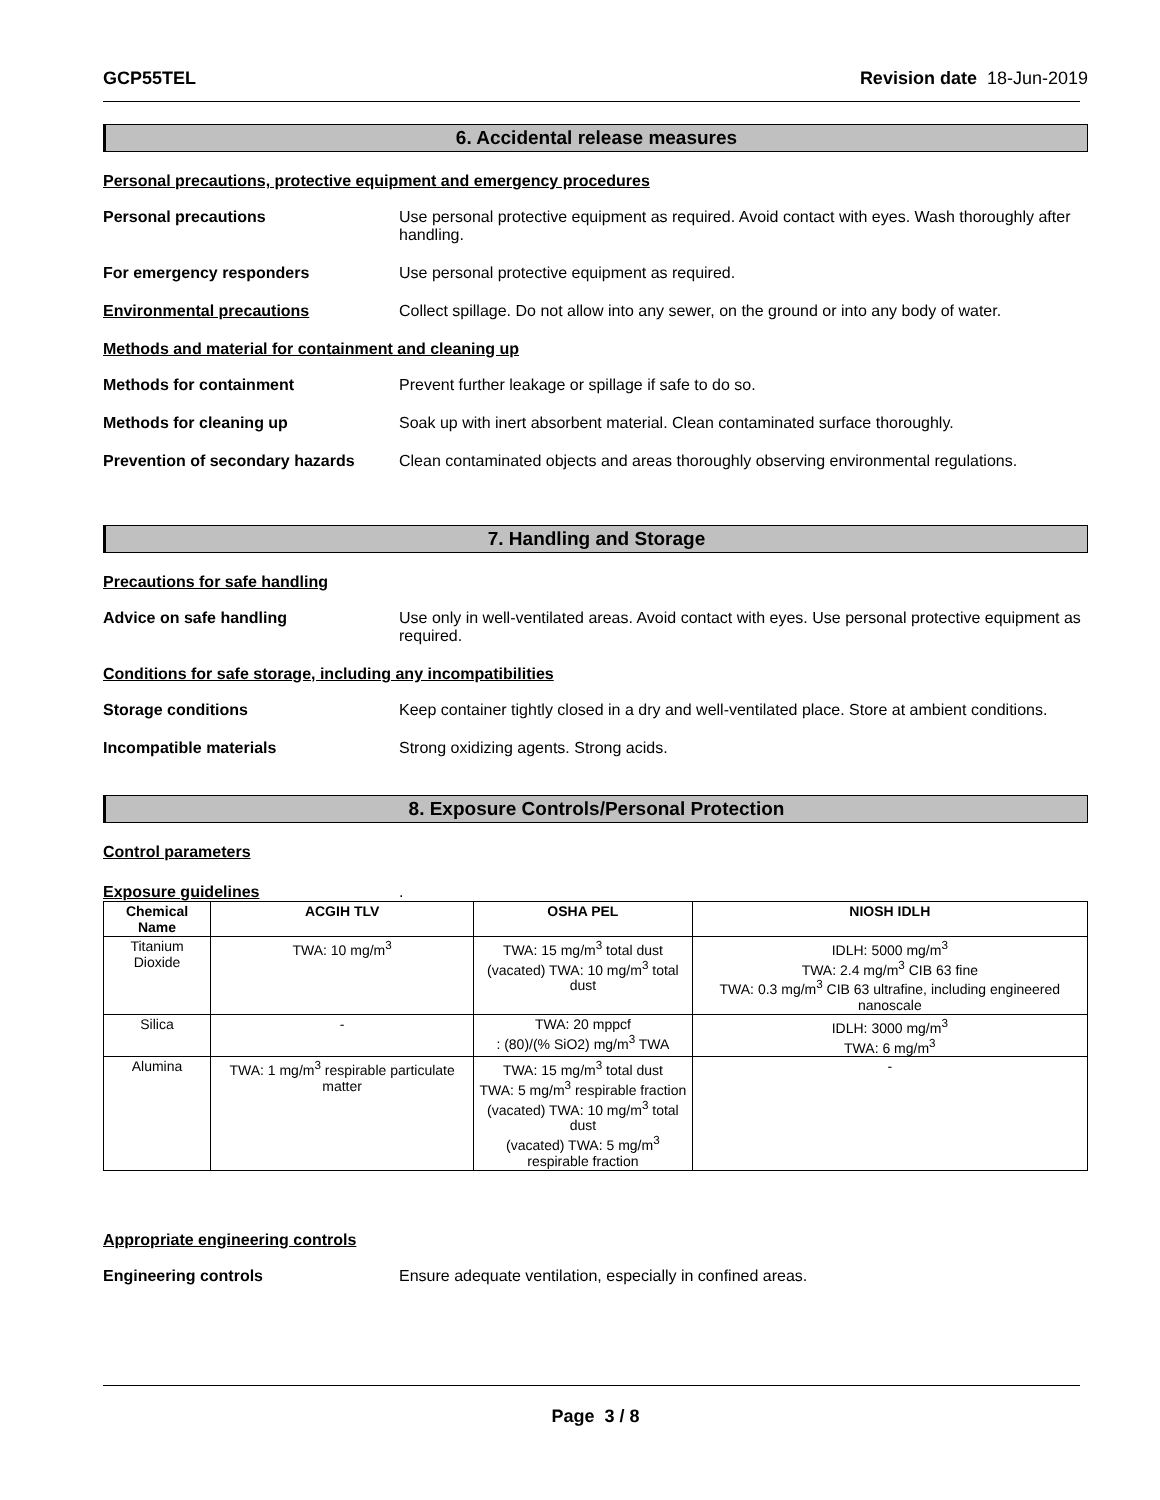GCP55TEL Revision date 18-Jun-2019
6. Accidental release measures
Personal precautions, protective equipment and emergency procedures
Personal precautions Use personal protective equipment as required. Avoid contact with eyes. Wash thoroughly after handling.
For emergency responders Use personal protective equipment as required.
Environmental precautions Collect spillage. Do not allow into any sewer, on the ground or into any body of water.
Methods and material for containment and cleaning up
Methods for containment Prevent further leakage or spillage if safe to do so.
Methods for cleaning up Soak up with inert absorbent material. Clean contaminated surface thoroughly.
Prevention of secondary hazards
Clean contaminated objects and areas thoroughly observing environmental regulations.
7. Handling and Storage
Precautions for safe handling
Advice on safe handling Use only in well-ventilated areas. Avoid contact with eyes. Use personal protective equipment as required.
Conditions for safe storage, including any incompatibilities
Storage conditions Keep container tightly closed in a dry and well-ventilated place. Store at ambient conditions.
Incompatible materials Strong oxidizing agents. Strong acids.
8. Exposure Controls/Personal Protection
Control parameters
Exposure guidelines.
| Chemical Name | ACGIH TLV | OSHA PEL | NIOSH IDLH |
| --- | --- | --- | --- |
| Titanium Dioxide | TWA: 10 mg/m<sup>3</sup> | TWA: 15 mg/m<sup>3</sup> total dust (vacated) TWA: 10 mg/m<sup>3</sup> total dust | IDLH: 5000 mg/m<sup>3</sup> TWA: 2.4 mg/m<sup>3</sup> CIB 63 fine TWA: 0.3 mg/m<sup>3</sup> CIB 63 ultrafine, including engineered nanoscale |
| Silica | - | TWA: 20 mppcf : (80)/(% SiO2) mg/m<sup>3</sup> TWA | IDLH: 3000 mg/m<sup>3</sup> TWA: 6 mg/m<sup>3</sup> |
| Alumina | TWA: 1 mg/m<sup>3</sup> respirable particulate matter | TWA: 15 mg/m<sup>3</sup> total dust TWA: 5 mg/m<sup>3</sup> respirable fraction (vacated) TWA: 10 mg/m<sup>3</sup> total dust (vacated) TWA: 5 mg/m<sup>3</sup> respirable fraction | - |
Appropriate engineering controls
Engineering controls Ensure adequate ventilation, especially in confined areas.
Page 3 / 8